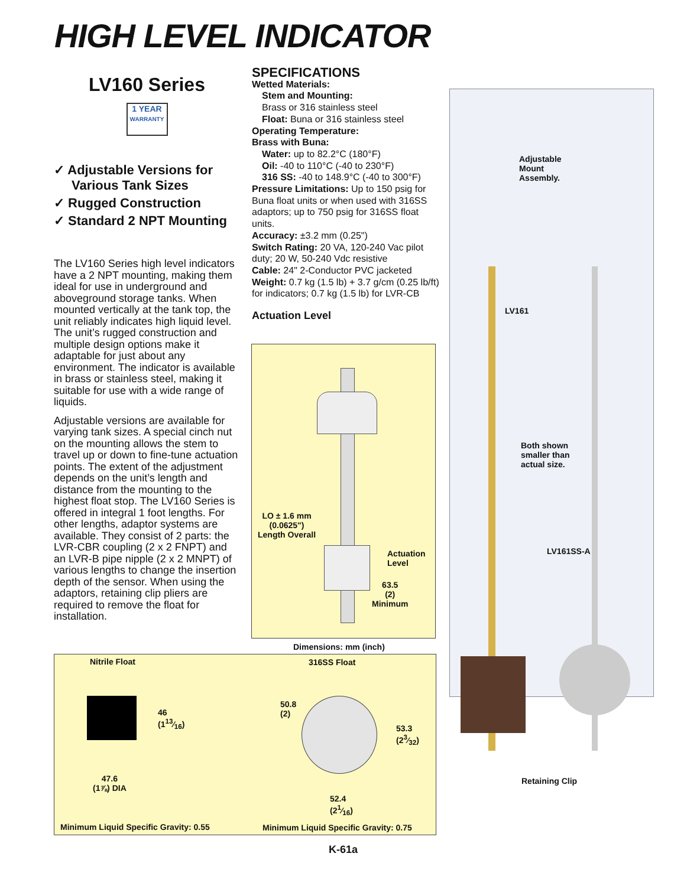HIGH LEVEL INDICATOR
LV160 Series
1 YEAR
WARRANTY
✓ Adjustable Versions for Various Tank Sizes
✓ Rugged Construction
✓ Standard 2 NPT Mounting
The LV160 Series high level indicators have a 2 NPT mounting, making them ideal for use in underground and aboveground storage tanks. When mounted vertically at the tank top, the unit reliably indicates high liquid level. The unit’s rugged construction and multiple design options make it adaptable for just about any environment. The indicator is available in brass or stainless steel, making it suitable for use with a wide range of liquids.
Adjustable versions are available for varying tank sizes. A special cinch nut on the mounting allows the stem to travel up or down to fine-tune actuation points. The extent of the adjustment depends on the unit’s length and distance from the mounting to the highest float stop. The LV160 Series is offered in integral 1 foot lengths. For other lengths, adaptor systems are available. They consist of 2 parts: the LVR-CBR coupling (2 x 2 FNPT) and an LVR-B pipe nipple (2 x 2 MNPT) of various lengths to change the insertion depth of the sensor. When using the adaptors, retaining clip pliers are required to remove the float for installation.
SPECIFICATIONS
Wetted Materials:
Stem and Mounting:
Brass or 316 stainless steel
Float: Buna or 316 stainless steel
Operating Temperature:
Brass with Buna:
Water: up to 82.2°C (180°F)
Oil: -40 to 110°C (-40 to 230°F)
316 SS: -40 to 148.9°C (-40 to 300°F)
Pressure Limitations: Up to 150 psig for Buna float units or when used with 316SS adaptors; up to 750 psig for 316SS float units.
Accuracy: ±3.2 mm (0.25")
Switch Rating: 20 VA, 120-240 Vac pilot duty; 20 W, 50-240 Vdc resistive
Cable: 24" 2-Conductor PVC jacketed
Weight: 0.7 kg (1.5 lb) + 3.7 g/cm (0.25 lb/ft) for indicators; 0.7 kg (1.5 lb) for LVR-CB
Actuation Level
LO ± 1.6 mm
(0.0625")
Length Overall
Actuation
Level
63.5
(2)
Minimum
Dimensions: mm (inch)
Nitrile Float 316SS Float
46
(113⁄16)
47.6
(1⅞) DIA
50.8
(2)
53.3
(23⁄32)
52.4
(21⁄16)
Minimum Liquid Specific Gravity: 0.55
Minimum Liquid Specific Gravity: 0.75
Adjustable
Mount
Assembly.
LV161
Both shown
smaller than
actual size.
LV161SS-A
Retaining Clip
K-61a